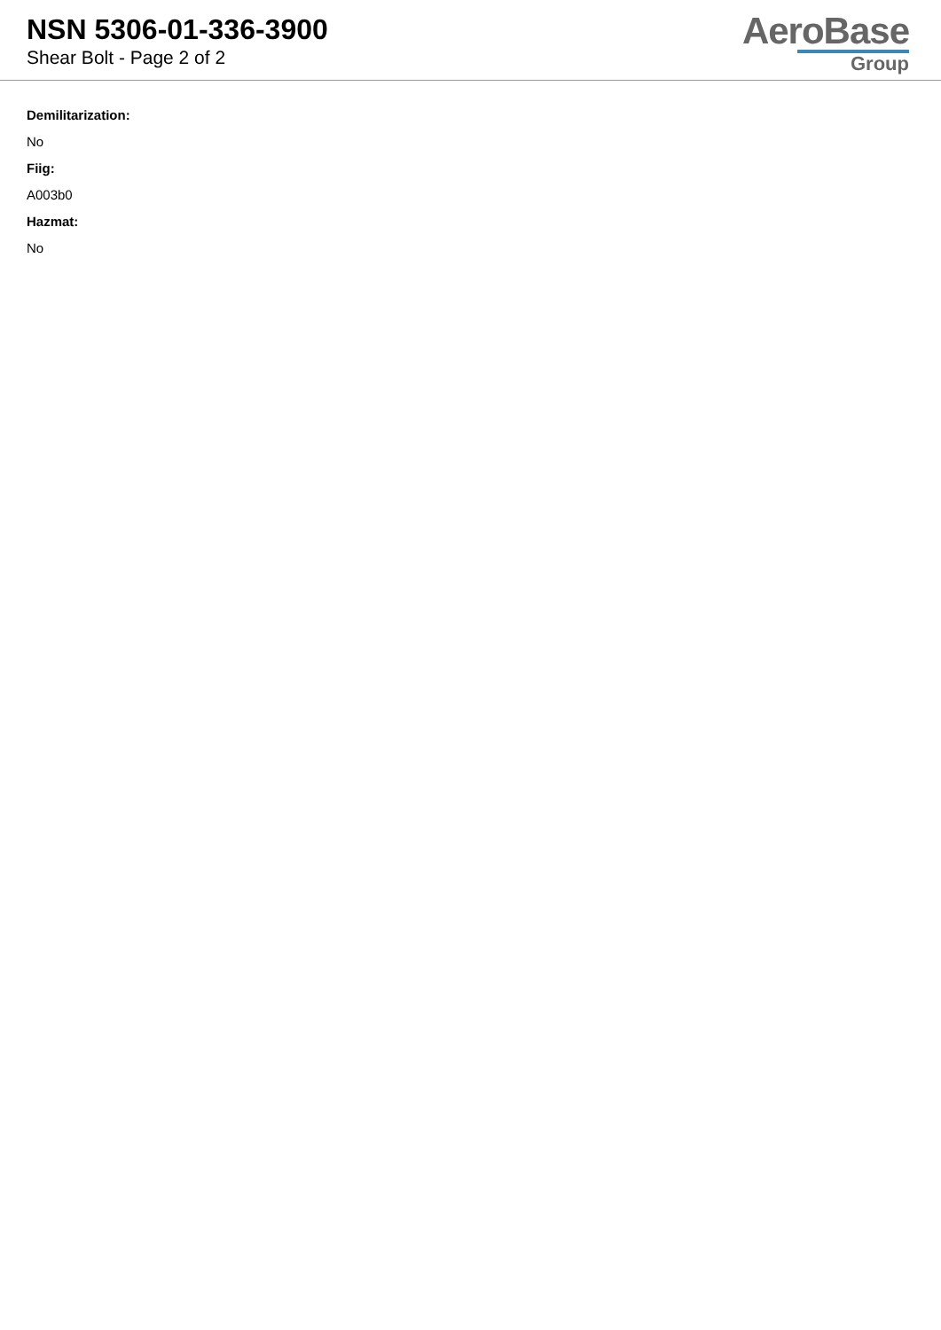NSN 5306-01-336-3900
Shear Bolt - Page 2 of 2
AeroBase
Group
Demilitarization:
No
Fiig:
A003b0
Hazmat:
No